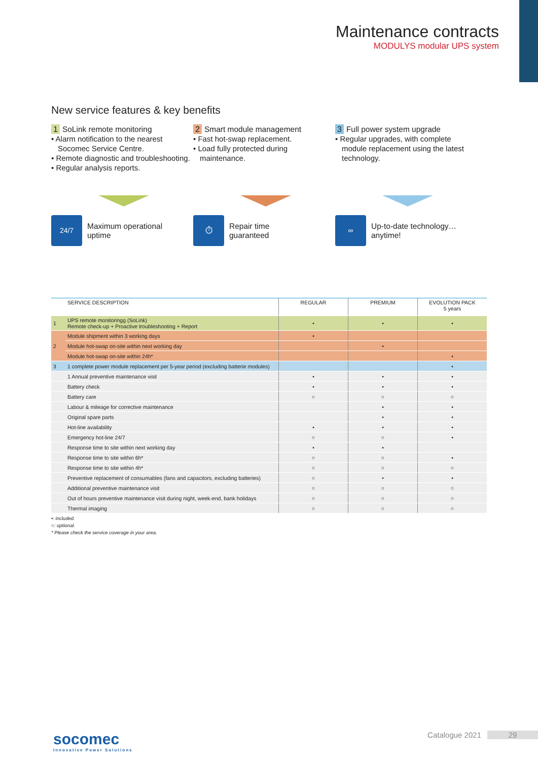Maintenance contracts
MODULYS modular UPS system
New service features & key benefits
1 SoLink remote monitoring
• Alarm notification to the nearest Socomec Service Centre.
• Remote diagnostic and troubleshooting.
• Regular analysis reports.
2 Smart module management
• Fast hot-swap replacement.
• Load fully protected during maintenance.
3 Full power system upgrade
• Regular upgrades, with complete module replacement using the latest technology.
24/7
Maximum operational
uptime
⏱
Repair time
guaranteed
∞
Up-to-date technology…
anytime!
| | SERVICE DESCRIPTION | REGULAR | PREMIUM | EVOLUTION PACK 5 years |
| --- | --- | --- | --- | --- |
| 1 | UPS remote monitoringg (SoLink) Remote check-up + Proactive troubleshooting + Report | • | • | • |
| 2 | Module shipment within 3 working days | • | | |
| | Module hot-swap on-site within next working day | | • | |
| | Module hot-swap on-site within 24h* | | | • |
| 3 | 1 complete power module replacement per 5-year period (excluding batterie modules) | | | • |
| | 1 Annual preventive maintenance visit | • | • | • |
| | Battery check | • | • | • |
| | Battery care | ○ | ○ | ○ |
| | Labour & mileage for corrective maintenance | | • | • |
| | Original spare parts | | • | • |
| | Hot-line availability | • | • | • |
| | Emergency hot-line 24/7 | ○ | ○ | • |
| | Response time to site within next working day | • | • | |
| | Response time to site within 6h* | ○ | ○ | • |
| | Response time to site within 4h* | ○ | ○ | ○ |
| | Preventive replacement of consumables (fans and capacitors, excluding batteries) | ○ | • | • |
| | Additional preventive maintenance visit | ○ | ○ | ○ |
| | Out of hours preventive maintenance visit during night, week-end, bank holidays | ○ | ○ | ○ |
| | Thermal imaging | ○ | ○ | ○ |
•: included.
○: optional.
* Please check the service coverage in your area.
socomec
Innovative Power Solutions
Catalogue 2021 29